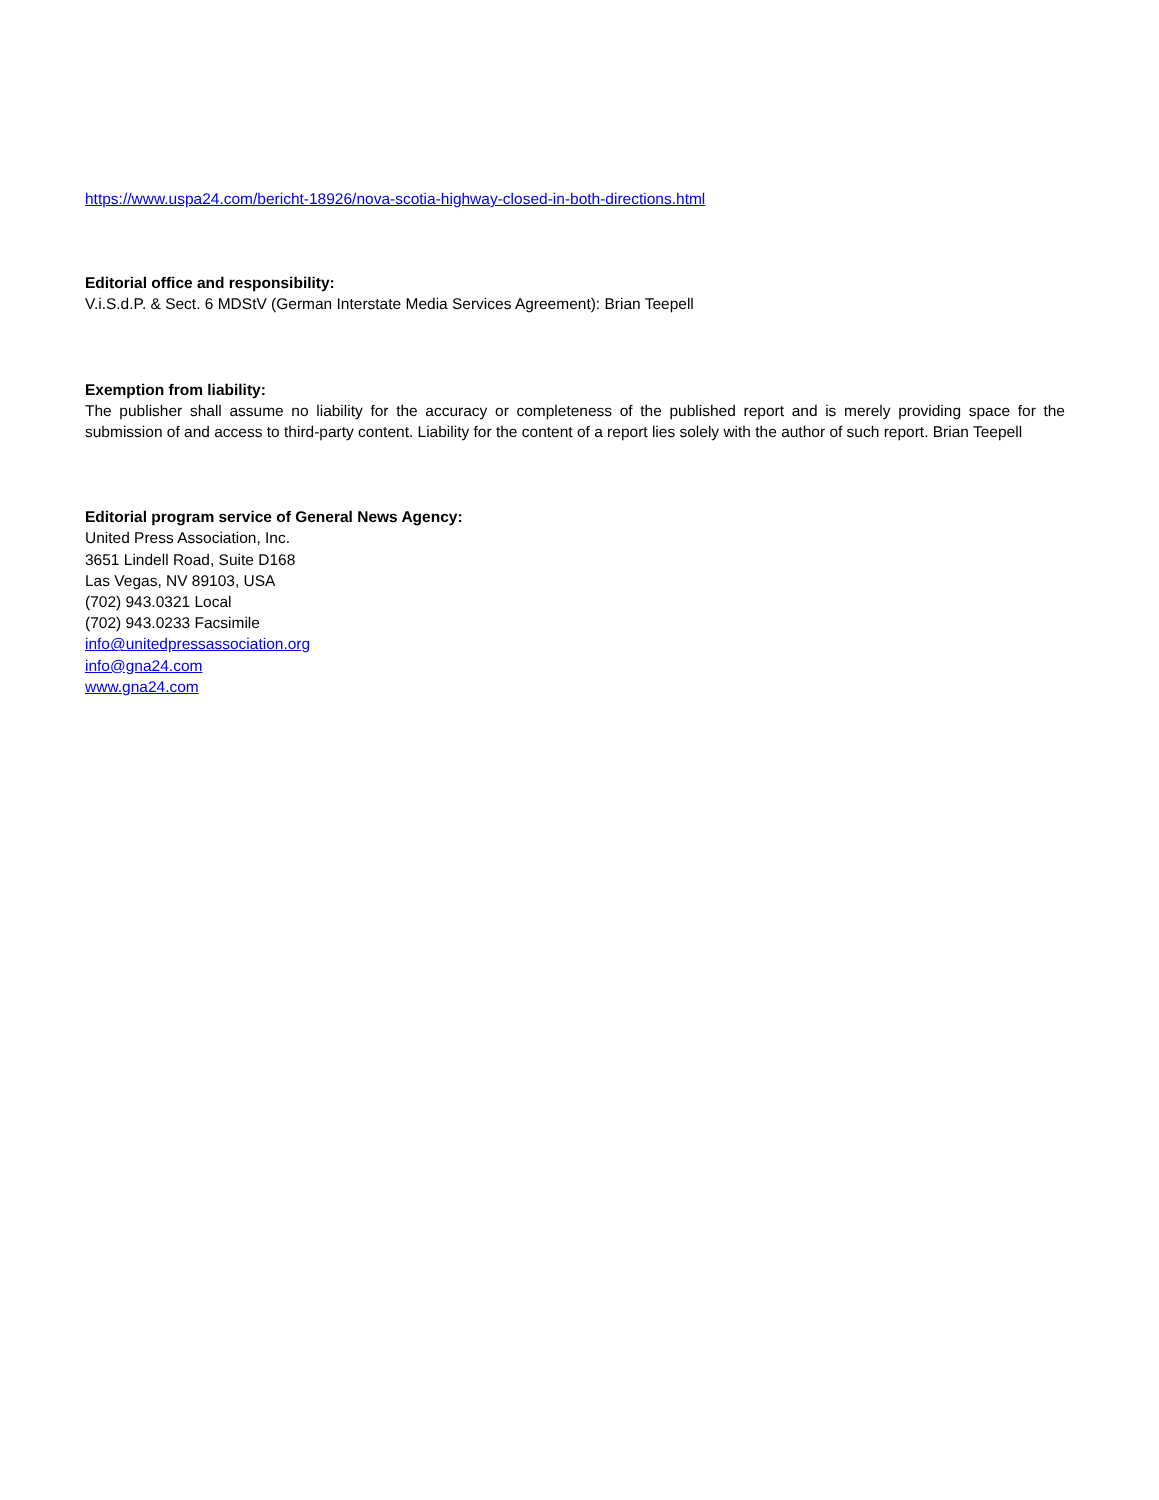https://www.uspa24.com/bericht-18926/nova-scotia-highway-closed-in-both-directions.html
Editorial office and responsibility:
V.i.S.d.P. & Sect. 6 MDStV (German Interstate Media Services Agreement): Brian Teepell
Exemption from liability:
The publisher shall assume no liability for the accuracy or completeness of the published report and is merely providing space for the submission of and access to third-party content. Liability for the content of a report lies solely with the author of such report. Brian Teepell
Editorial program service of General News Agency:
United Press Association, Inc.
3651 Lindell Road, Suite D168
Las Vegas, NV 89103, USA
(702) 943.0321 Local
(702) 943.0233 Facsimile
info@unitedpressassociation.org
info@gna24.com
www.gna24.com